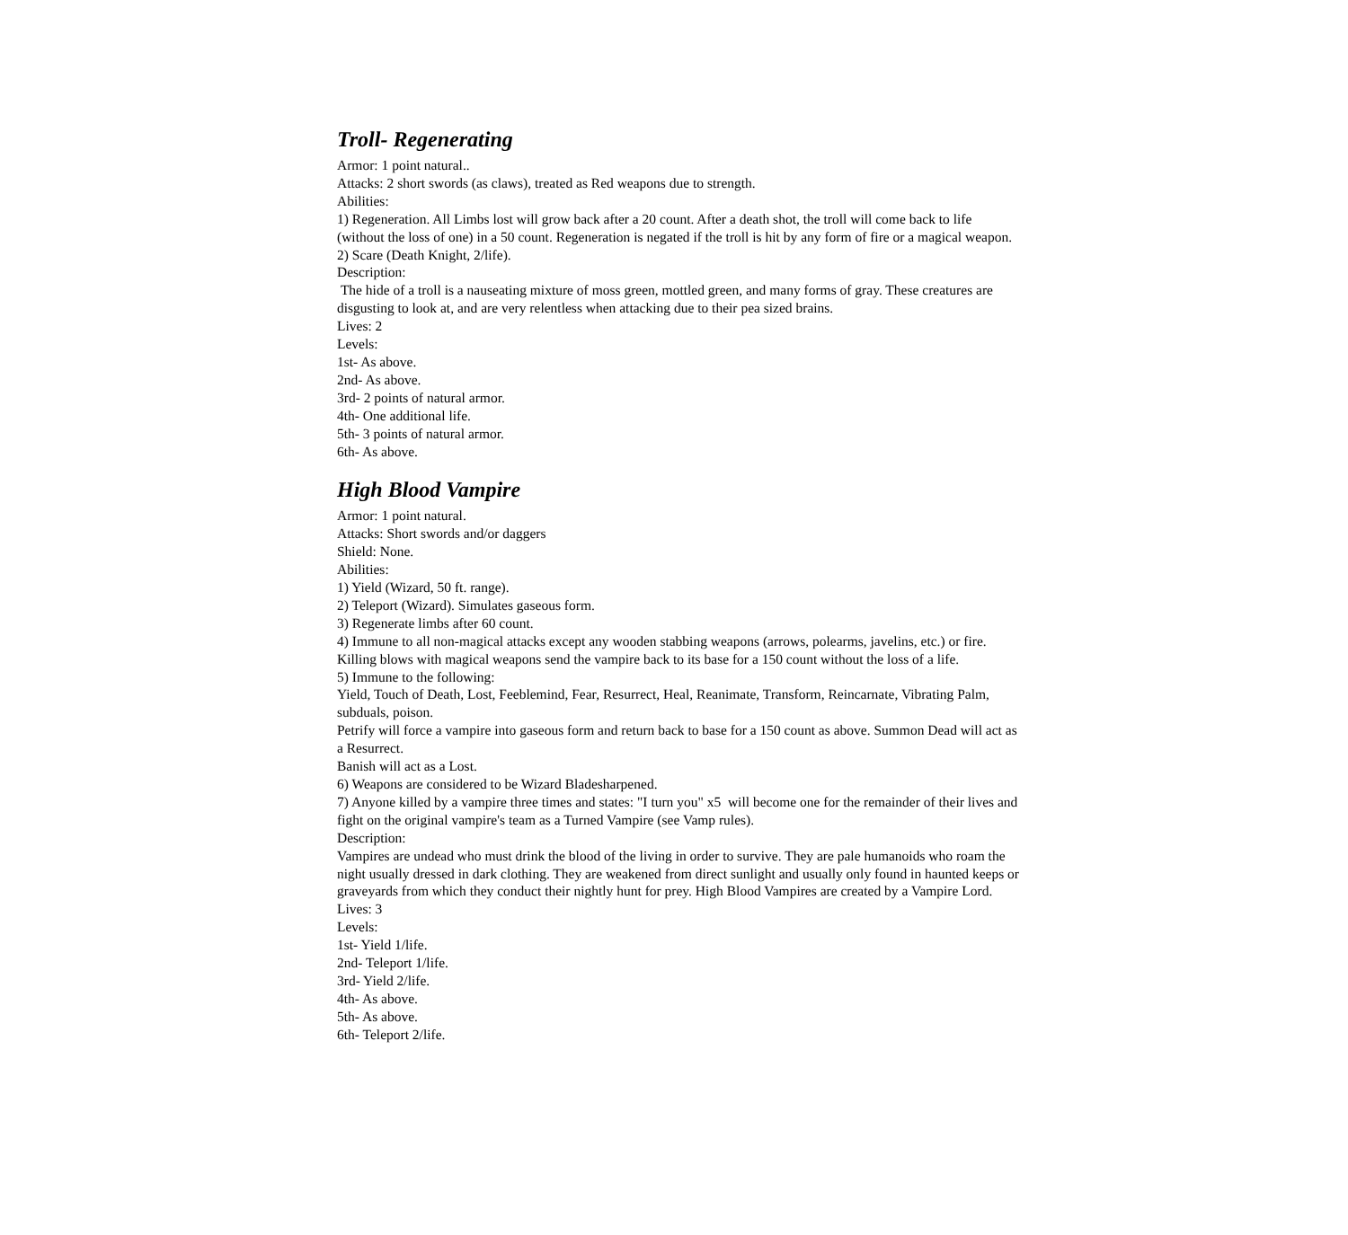Troll- Regenerating
Armor: 1 point natural..
Attacks: 2 short swords (as claws), treated as Red weapons due to strength.
Abilities:
1) Regeneration. All Limbs lost will grow back after a 20 count. After a death shot, the troll will come back to life (without the loss of one) in a 50 count. Regeneration is negated if the troll is hit by any form of fire or a magical weapon.
2) Scare (Death Knight, 2/life).
Description:
The hide of a troll is a nauseating mixture of moss green, mottled green, and many forms of gray. These creatures are disgusting to look at, and are very relentless when attacking due to their pea sized brains.
Lives: 2
Levels:
1st- As above.
2nd- As above.
3rd- 2 points of natural armor.
4th- One additional life.
5th- 3 points of natural armor.
6th- As above.
High Blood Vampire
Armor: 1 point natural.
Attacks: Short swords and/or daggers
Shield: None.
Abilities:
1) Yield (Wizard, 50 ft. range).
2) Teleport (Wizard). Simulates gaseous form.
3) Regenerate limbs after 60 count.
4) Immune to all non-magical attacks except any wooden stabbing weapons (arrows, polearms, javelins, etc.) or fire. Killing blows with magical weapons send the vampire back to its base for a 150 count without the loss of a life.
5) Immune to the following:
Yield, Touch of Death, Lost, Feeblemind, Fear, Resurrect, Heal, Reanimate, Transform, Reincarnate, Vibrating Palm, subduals, poison.
Petrify will force a vampire into gaseous form and return back to base for a 150 count as above. Summon Dead will act as a Resurrect.
Banish will act as a Lost.
6) Weapons are considered to be Wizard Bladesharpened.
7) Anyone killed by a vampire three times and states: "I turn you" x5 will become one for the remainder of their lives and fight on the original vampire's team as a Turned Vampire (see Vamp rules).
Description:
Vampires are undead who must drink the blood of the living in order to survive. They are pale humanoids who roam the night usually dressed in dark clothing. They are weakened from direct sunlight and usually only found in haunted keeps or graveyards from which they conduct their nightly hunt for prey. High Blood Vampires are created by a Vampire Lord.
Lives: 3
Levels:
1st- Yield 1/life.
2nd- Teleport 1/life.
3rd- Yield 2/life.
4th- As above.
5th- As above.
6th- Teleport 2/life.